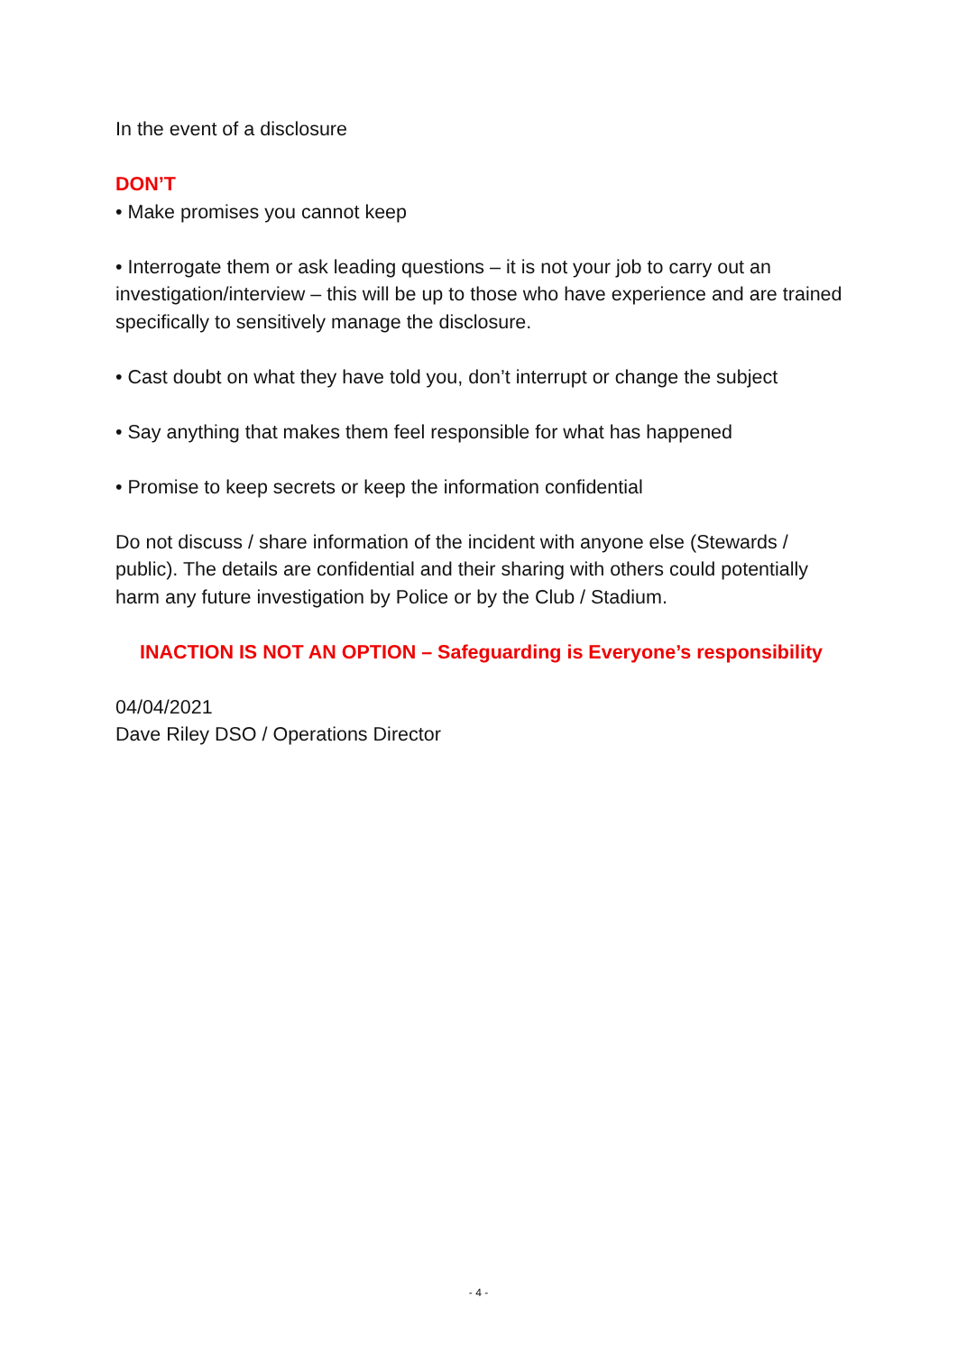In the event of a disclosure
DON’T
• Make promises you cannot keep
• Interrogate them or ask leading questions – it is not your job to carry out an investigation/interview – this will be up to those who have experience and are trained specifically to sensitively manage the disclosure.
• Cast doubt on what they have told you, don’t interrupt or change the subject
• Say anything that makes them feel responsible for what has happened
• Promise to keep secrets or keep the information confidential
Do not discuss / share information of the incident with anyone else (Stewards / public). The details are confidential and their sharing with others could potentially harm any future investigation by Police or by the Club / Stadium.
INACTION IS NOT AN OPTION – Safeguarding is Everyone’s responsibility
04/04/2021
Dave Riley DSO / Operations Director
- 4 -